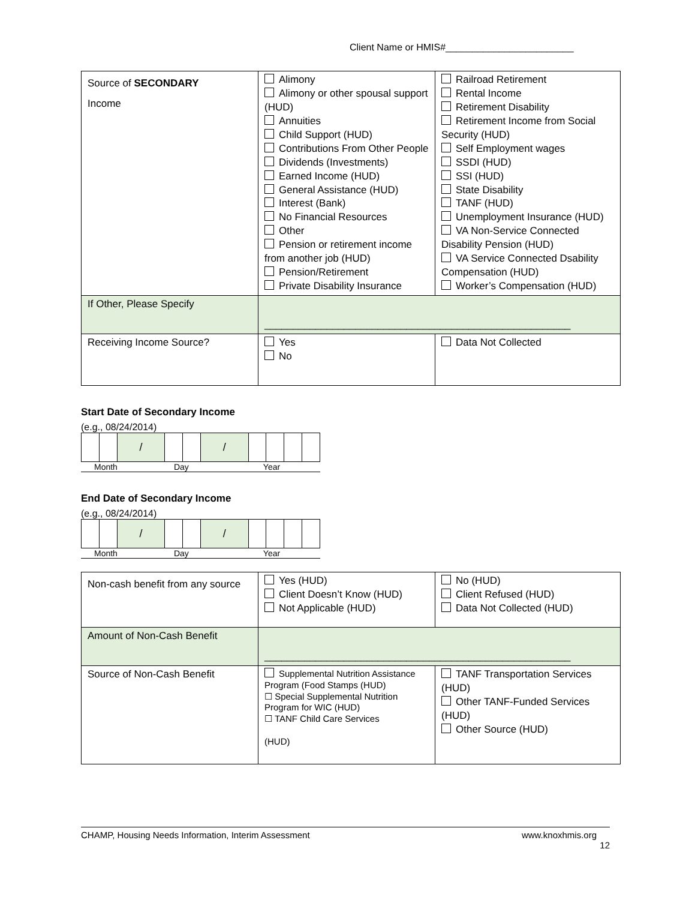Client Name or HMIS#________________________
| Source of SECONDARY Income | Alimony Alimony or other spousal support (HUD) Annuities Child Support (HUD) Contributions From Other People Dividends (Investments) Earned Income (HUD) General Assistance (HUD) Interest (Bank) No Financial Resources Other Pension or retirement income from another job (HUD) Pension/Retirement Private Disability Insurance | Railroad Retirement Rental Income Retirement Disability Retirement Income from Social Security (HUD) Self Employment wages SSDI (HUD) SSI (HUD) State Disability TANF (HUD) Unemployment Insurance (HUD) VA Non-Service Connected Disability Pension (HUD) VA Service Connected Dsability Compensation (HUD) Worker’s Compensation (HUD) |
| If Other, Please Specify | ______________________________________________________ | |
| Receiving Income Source? | Yes No | Data Not Collected |
Start Date of Secondary Income
(e.g., 08/24/2014)
| | | / | | | / | | | | |
Month Day Year
End Date of Secondary Income
(e.g., 08/24/2014)
| | | / | | | / | | | | |
Month Day Year
| Non-cash benefit from any source | Yes (HUD) Client Doesn’t Know (HUD) Not Applicable (HUD) | No (HUD) Client Refused (HUD) Data Not Collected (HUD) |
| Amount of Non-Cash Benefit | ______________________________________________________ | |
| Source of Non-Cash Benefit | Supplemental Nutrition Assistance Program (Food Stamps (HUD) ☐ Special Supplemental Nutrition Program for WIC (HUD) ☐ TANF Child Care Services (HUD) | TANF Transportation Services (HUD) Other TANF-Funded Services (HUD) Other Source (HUD) |
CHAMP, Housing Needs Information, Interim Assessment www.knoxhmis.org
12